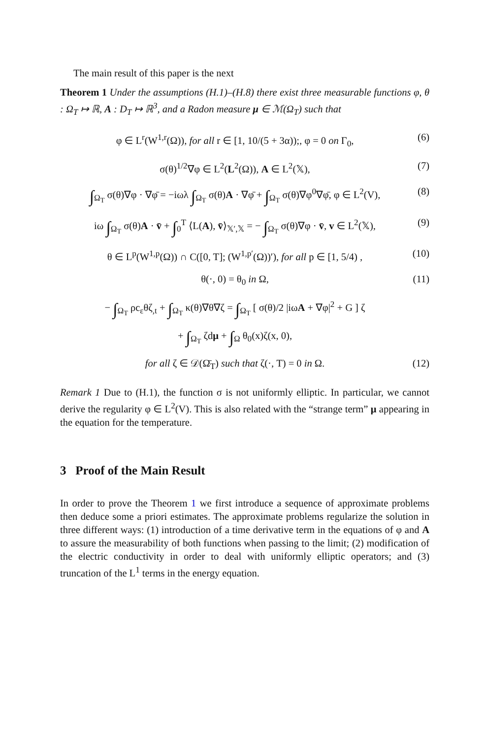The main result of this paper is the next
Theorem 1 Under the assumptions (H.1)–(H.8) there exist three measurable functions φ, θ : Ω<sub>T</sub> ↦ ℝ, A : D<sub>T</sub> ↦ ℝ<sup>3</sup>, and a Radon measure μ ∈ ℳ(Ω<sub>T</sub>) such that
φ ∈ L<sup>r</sup>(W<sup>1,r</sup>(Ω)), for all r ∈ [1, 10/(5 + 3α));, φ = 0 on Γ<sub>0</sub>, (6)
σ(θ)<sup>1/2</sup>∇φ ∈ L<sup>2</sup>(L<sup>2</sup>(Ω)), A ∈ L<sup>2</sup>(𝕏), (7)
∫<sub>Ω<sub>T</sub></sub> σ(θ)∇φ · ∇φ̄ = −iωλ ∫<sub>Ω<sub>T</sub></sub> σ(θ)A · ∇φ̄ + ∫<sub>Ω<sub>T</sub></sub> σ(θ)∇φ<sup>0</sup>∇φ̄, φ ∈ L<sup>2</sup>(V), (8)
iω ∫<sub>Ω<sub>T</sub></sub> σ(θ)A · v̄ + ∫<sub>0</sub><sup>T</sup> ⟨L(A), v̄⟩<sub>𝕏′,𝕏</sub> = − ∫<sub>Ω<sub>T</sub></sub> σ(θ)∇φ · v̄, v ∈ L<sup>2</sup>(𝕏), (9)
θ ∈ L<sup>p</sup>(W<sup>1,p</sup>(Ω)) ∩ C([0, T]; (W<sup>1,p′</sup>(Ω))′), for all p ∈ [1, 5/4) , (10)
θ(·, 0) = θ<sub>0</sub> in Ω, (11)
− ∫<sub>Ω<sub>T</sub></sub> ρc<sub>ε</sub>θζ<sub>,t</sub> + ∫<sub>Ω<sub>T</sub></sub> κ(θ)∇θ∇ζ = ∫<sub>Ω<sub>T</sub></sub> [ σ(θ)/2 |iωA + ∇φ|<sup>2</sup> + G ] ζ
+ ∫<sub>Ω<sub>T</sub></sub> ζdμ + ∫<sub>Ω</sub> θ<sub>0</sub>(x)ζ(x, 0),
for all ζ ∈ 𝒟(Ω̄<sub>T</sub>) such that ζ(·, T) = 0 in Ω. (12)
Remark 1 Due to (H.1), the function σ is not uniformly elliptic. In particular, we cannot derive the regularity φ ∈ L<sup>2</sup>(V). This is also related with the “strange term” μ appearing in the equation for the temperature.
3 Proof of the Main Result
In order to prove the Theorem 1 we first introduce a sequence of approximate problems then deduce some a priori estimates. The approximate problems regularize the solution in three different ways: (1) introduction of a time derivative term in the equations of φ and A to assure the measurability of both functions when passing to the limit; (2) modification of the electric conductivity in order to deal with uniformly elliptic operators; and (3) truncation of the L<sup>1</sup> terms in the energy equation.